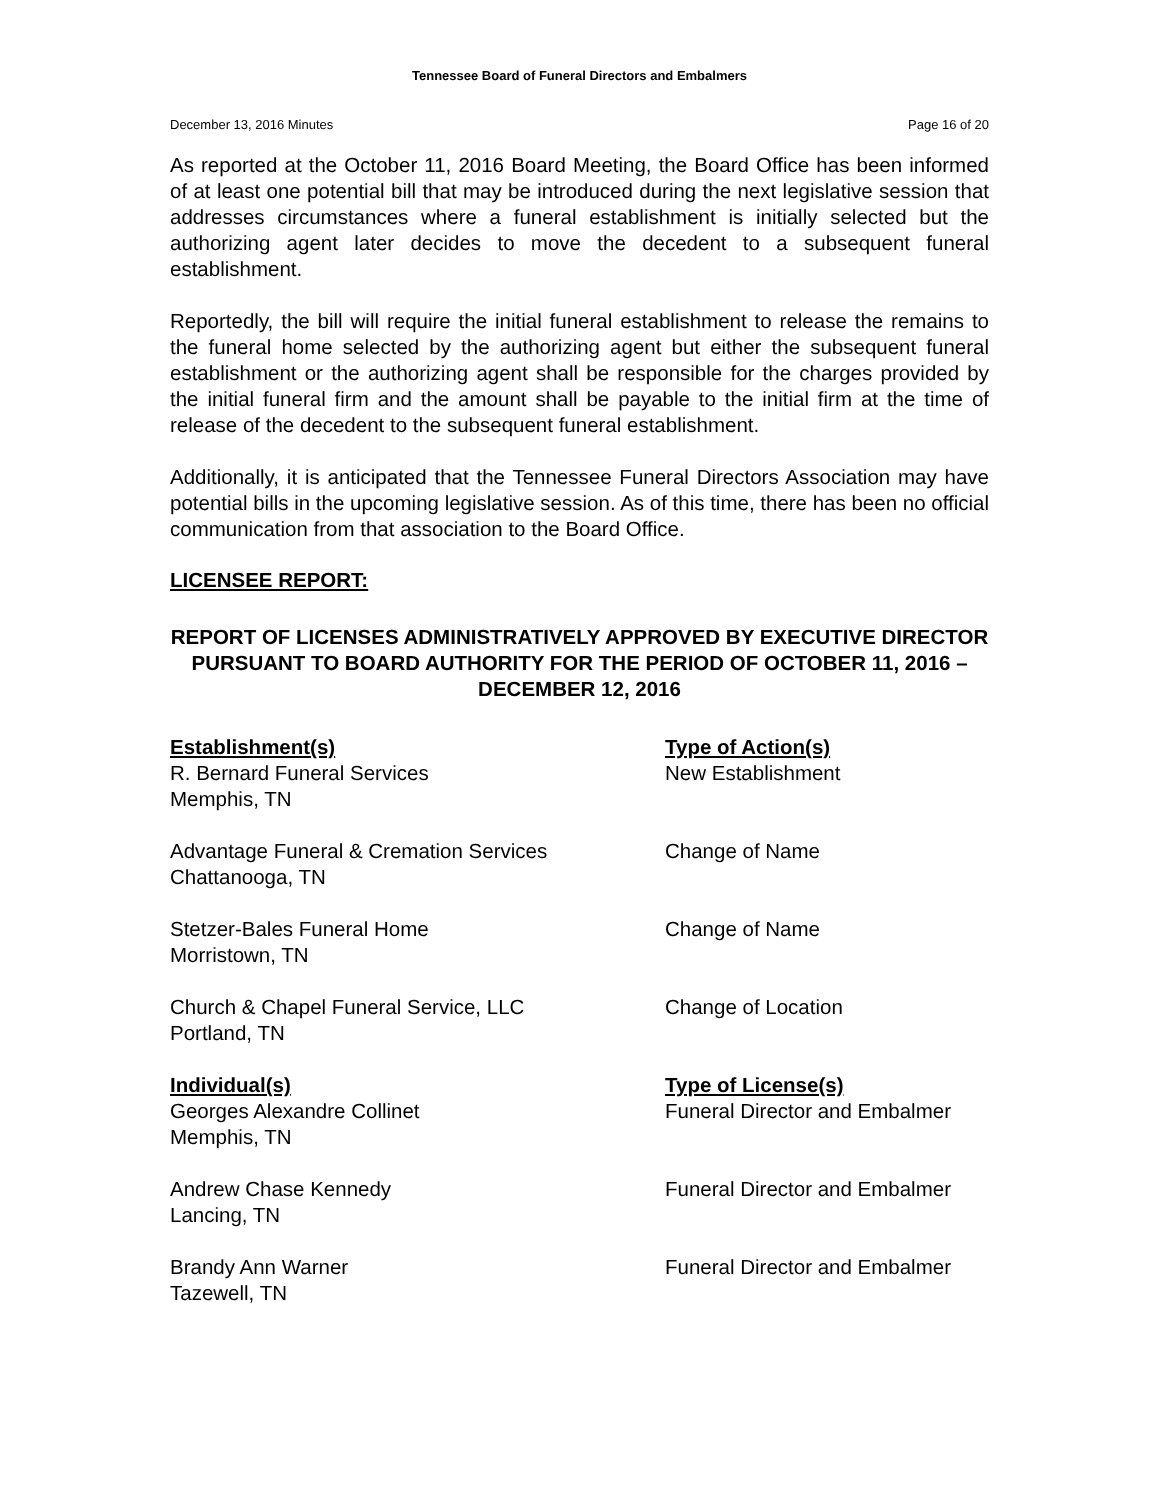Tennessee Board of Funeral Directors and Embalmers
December 13, 2016 Minutes Page 16 of 20
As reported at the October 11, 2016 Board Meeting, the Board Office has been informed of at least one potential bill that may be introduced during the next legislative session that addresses circumstances where a funeral establishment is initially selected but the authorizing agent later decides to move the decedent to a subsequent funeral establishment.
Reportedly, the bill will require the initial funeral establishment to release the remains to the funeral home selected by the authorizing agent but either the subsequent funeral establishment or the authorizing agent shall be responsible for the charges provided by the initial funeral firm and the amount shall be payable to the initial firm at the time of release of the decedent to the subsequent funeral establishment.
Additionally, it is anticipated that the Tennessee Funeral Directors Association may have potential bills in the upcoming legislative session. As of this time, there has been no official communication from that association to the Board Office.
LICENSEE REPORT:
REPORT OF LICENSES ADMINISTRATIVELY APPROVED BY EXECUTIVE DIRECTOR PURSUANT TO BOARD AUTHORITY FOR THE PERIOD OF OCTOBER 11, 2016 – DECEMBER 12, 2016
| Establishment(s) | Type of Action(s) |
| --- | --- |
| R. Bernard Funeral Services Memphis, TN | New Establishment |
| Advantage Funeral & Cremation Services Chattanooga, TN | Change of Name |
| Stetzer-Bales Funeral Home Morristown, TN | Change of Name |
| Church & Chapel Funeral Service, LLC Portland, TN | Change of Location |
| Individual(s) | Type of License(s) |
| Georges Alexandre Collinet Memphis, TN | Funeral Director and Embalmer |
| Andrew Chase Kennedy Lancing, TN | Funeral Director and Embalmer |
| Brandy Ann Warner Tazewell, TN | Funeral Director and Embalmer |